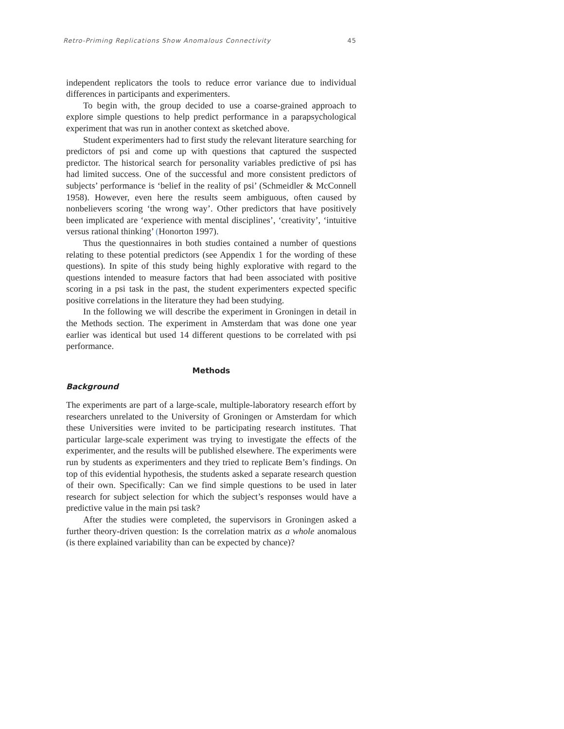Retro-Priming Replications Show Anomalous Connectivity 45
independent replicators the tools to reduce error variance due to individual differences in participants and experimenters.
To begin with, the group decided to use a coarse-grained approach to explore simple questions to help predict performance in a parapsychological experiment that was run in another context as sketched above.
Student experimenters had to first study the relevant literature searching for predictors of psi and come up with questions that captured the suspected predictor. The historical search for personality variables predictive of psi has had limited success. One of the successful and more consistent predictors of subjects’ performance is ‘belief in the reality of psi’ (Schmeidler & McConnell 1958). However, even here the results seem ambiguous, often caused by nonbelievers scoring ‘the wrong way’. Other predictors that have positively been implicated are ‘experience with mental disciplines’, ‘creativity’, ‘intuitive versus rational thinking’ (Honorton 1997).
Thus the questionnaires in both studies contained a number of questions relating to these potential predictors (see Appendix 1 for the wording of these questions). In spite of this study being highly explorative with regard to the questions intended to measure factors that had been associated with positive scoring in a psi task in the past, the student experimenters expected specific positive correlations in the literature they had been studying.
In the following we will describe the experiment in Groningen in detail in the Methods section. The experiment in Amsterdam that was done one year earlier was identical but used 14 different questions to be correlated with psi performance.
Methods
Background
The experiments are part of a large-scale, multiple-laboratory research effort by researchers unrelated to the University of Groningen or Amsterdam for which these Universities were invited to be participating research institutes. That particular large-scale experiment was trying to investigate the effects of the experimenter, and the results will be published elsewhere. The experiments were run by students as experimenters and they tried to replicate Bem’s findings. On top of this evidential hypothesis, the students asked a separate research question of their own. Specifically: Can we find simple questions to be used in later research for subject selection for which the subject’s responses would have a predictive value in the main psi task?
After the studies were completed, the supervisors in Groningen asked a further theory-driven question: Is the correlation matrix as a whole anomalous (is there explained variability than can be expected by chance)?